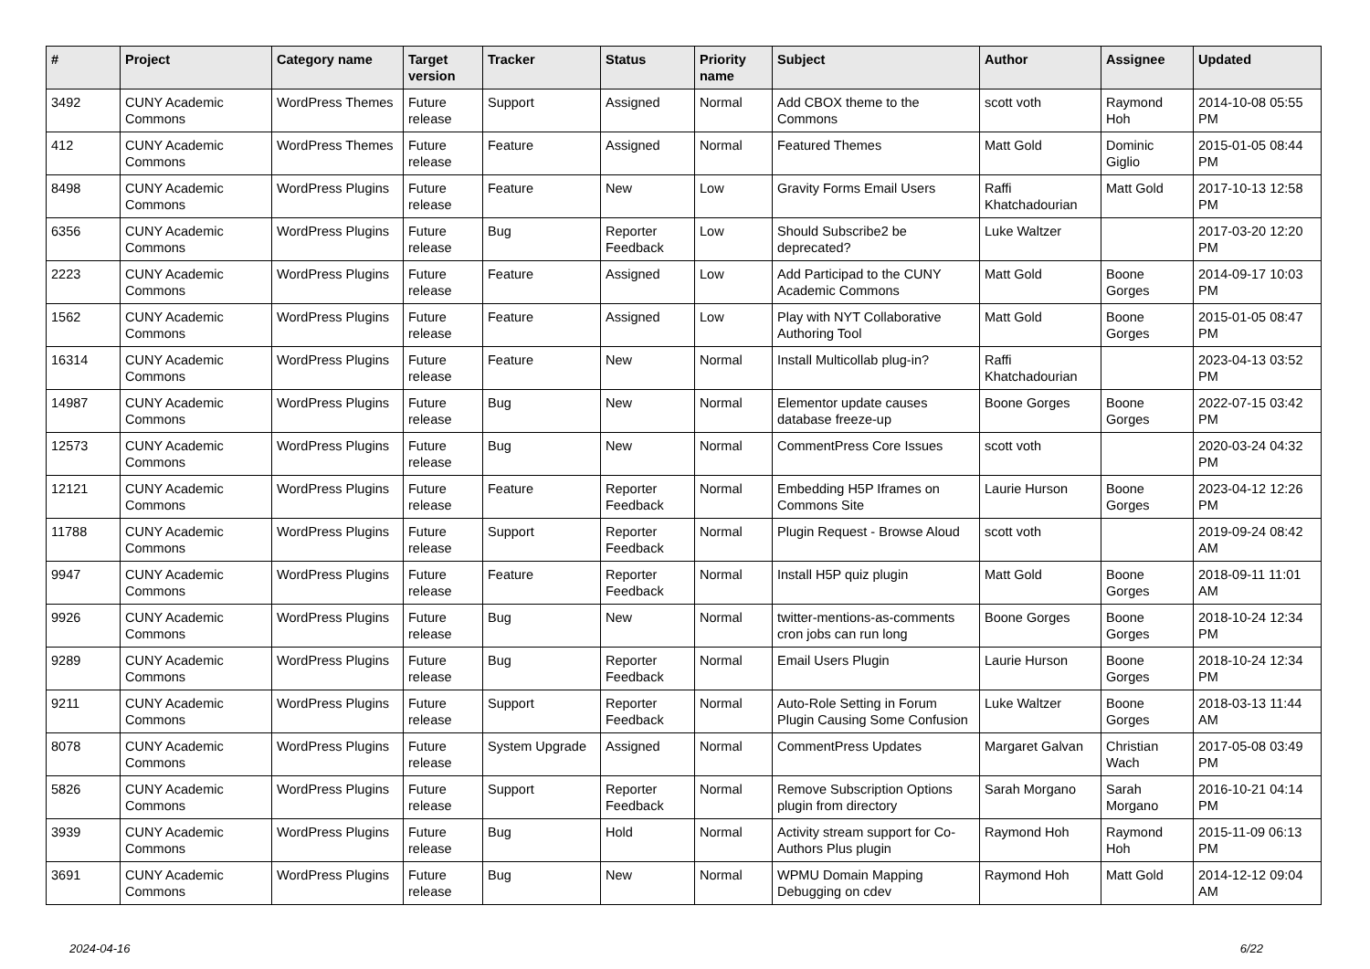| # | Project | Category name | Target version | Tracker | Status | Priority name | Subject | Author | Assignee | Updated |
| --- | --- | --- | --- | --- | --- | --- | --- | --- | --- | --- |
| 3492 | CUNY Academic Commons | WordPress Themes | Future release | Support | Assigned | Normal | Add CBOX theme to the Commons | scott voth | Raymond Hoh | 2014-10-08 05:55 PM |
| 412 | CUNY Academic Commons | WordPress Themes | Future release | Feature | Assigned | Normal | Featured Themes | Matt Gold | Dominic Giglio | 2015-01-05 08:44 PM |
| 8498 | CUNY Academic Commons | WordPress Plugins | Future release | Feature | New | Low | Gravity Forms Email Users | Raffi Khatchadourian | Matt Gold | 2017-10-13 12:58 PM |
| 6356 | CUNY Academic Commons | WordPress Plugins | Future release | Bug | Reporter Feedback | Low | Should Subscribe2 be deprecated? | Luke Waltzer | | 2017-03-20 12:20 PM |
| 2223 | CUNY Academic Commons | WordPress Plugins | Future release | Feature | Assigned | Low | Add Participad to the CUNY Academic Commons | Matt Gold | Boone Gorges | 2014-09-17 10:03 PM |
| 1562 | CUNY Academic Commons | WordPress Plugins | Future release | Feature | Assigned | Low | Play with NYT Collaborative Authoring Tool | Matt Gold | Boone Gorges | 2015-01-05 08:47 PM |
| 16314 | CUNY Academic Commons | WordPress Plugins | Future release | Feature | New | Normal | Install Multicollab plug-in? | Raffi Khatchadourian | | 2023-04-13 03:52 PM |
| 14987 | CUNY Academic Commons | WordPress Plugins | Future release | Bug | New | Normal | Elementor update causes database freeze-up | Boone Gorges | Boone Gorges | 2022-07-15 03:42 PM |
| 12573 | CUNY Academic Commons | WordPress Plugins | Future release | Bug | New | Normal | CommentPress Core Issues | scott voth | | 2020-03-24 04:32 PM |
| 12121 | CUNY Academic Commons | WordPress Plugins | Future release | Feature | Reporter Feedback | Normal | Embedding H5P Iframes on Commons Site | Laurie Hurson | Boone Gorges | 2023-04-12 12:26 PM |
| 11788 | CUNY Academic Commons | WordPress Plugins | Future release | Support | Reporter Feedback | Normal | Plugin Request - Browse Aloud | scott voth | | 2019-09-24 08:42 AM |
| 9947 | CUNY Academic Commons | WordPress Plugins | Future release | Feature | Reporter Feedback | Normal | Install H5P quiz plugin | Matt Gold | Boone Gorges | 2018-09-11 11:01 AM |
| 9926 | CUNY Academic Commons | WordPress Plugins | Future release | Bug | New | Normal | twitter-mentions-as-comments cron jobs can run long | Boone Gorges | Boone Gorges | 2018-10-24 12:34 PM |
| 9289 | CUNY Academic Commons | WordPress Plugins | Future release | Bug | Reporter Feedback | Normal | Email Users Plugin | Laurie Hurson | Boone Gorges | 2018-10-24 12:34 PM |
| 9211 | CUNY Academic Commons | WordPress Plugins | Future release | Support | Reporter Feedback | Normal | Auto-Role Setting in Forum Plugin Causing Some Confusion | Luke Waltzer | Boone Gorges | 2018-03-13 11:44 AM |
| 8078 | CUNY Academic Commons | WordPress Plugins | Future release | System Upgrade | Assigned | Normal | CommentPress Updates | Margaret Galvan | Christian Wach | 2017-05-08 03:49 PM |
| 5826 | CUNY Academic Commons | WordPress Plugins | Future release | Support | Reporter Feedback | Normal | Remove Subscription Options plugin from directory | Sarah Morgano | Sarah Morgano | 2016-10-21 04:14 PM |
| 3939 | CUNY Academic Commons | WordPress Plugins | Future release | Bug | Hold | Normal | Activity stream support for Co-Authors Plus plugin | Raymond Hoh | Raymond Hoh | 2015-11-09 06:13 PM |
| 3691 | CUNY Academic Commons | WordPress Plugins | Future release | Bug | New | Normal | WPMU Domain Mapping Debugging on cdev | Raymond Hoh | Matt Gold | 2014-12-12 09:04 AM |
2024-04-16 6/22